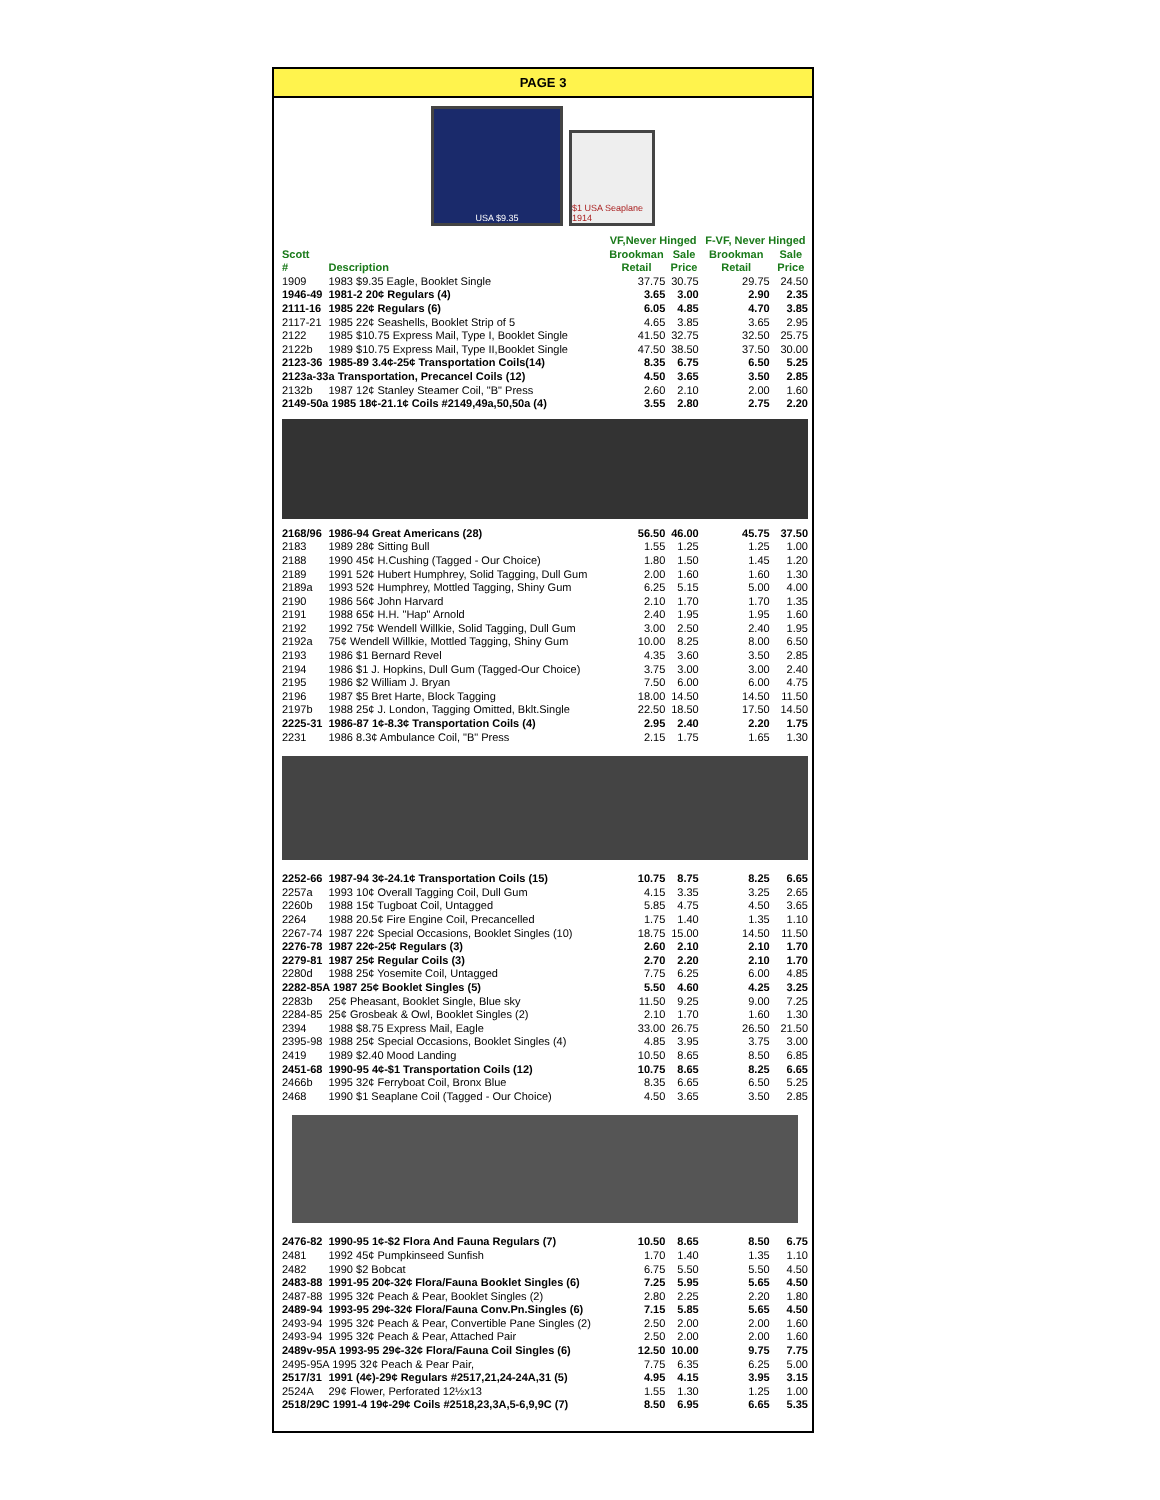PAGE 3
USA $9.35
$1 USA Seaplane 1914
| | | VF,Never Hinged | | F-VF, Never Hinged | |
| --- | --- | --- | --- | --- | --- |
| Scott | | Brookman | Sale | Brookman | Sale |
| # | Description | Retail | Price | Retail | Price |
| 1909 | 1983 $9.35 Eagle, Booklet Single | 37.75 | 30.75 | 29.75 | 24.50 |
| 1946-49 | 1981-2 20¢ Regulars (4) | 3.65 | 3.00 | 2.90 | 2.35 |
| 2111-16 | 1985 22¢ Regulars (6) | 6.05 | 4.85 | 4.70 | 3.85 |
| 2117-21 | 1985 22¢ Seashells, Booklet Strip of 5 | 4.65 | 3.85 | 3.65 | 2.95 |
| 2122 | 1985 $10.75 Express Mail, Type I, Booklet Single | 41.50 | 32.75 | 32.50 | 25.75 |
| 2122b | 1989 $10.75 Express Mail, Type II,Booklet Single | 47.50 | 38.50 | 37.50 | 30.00 |
| 2123-36 | 1985-89 3.4¢-25¢ Transportation Coils(14) | 8.35 | 6.75 | 6.50 | 5.25 |
| 2123a-33a Transportation, Precancel Coils (12) | | 4.50 | 3.65 | 3.50 | 2.85 |
| 2132b | 1987 12¢ Stanley Steamer Coil, "B" Press | 2.60 | 2.10 | 2.00 | 1.60 |
| 2149-50a 1985 18¢-21.1¢ Coils #2149,49a,50,50a (4) | | 3.55 | 2.80 | 2.75 | 2.20 |
| 2168/96 | 1986-94 Great Americans (28) | 56.50 | 46.00 | 45.75 | 37.50 |
| 2183 | 1989 28¢ Sitting Bull | 1.55 | 1.25 | 1.25 | 1.00 |
| 2188 | 1990 45¢ H.Cushing (Tagged - Our Choice) | 1.80 | 1.50 | 1.45 | 1.20 |
| 2189 | 1991 52¢ Hubert Humphrey, Solid Tagging, Dull Gum | 2.00 | 1.60 | 1.60 | 1.30 |
| 2189a | 1993 52¢ Humphrey, Mottled Tagging, Shiny Gum | 6.25 | 5.15 | 5.00 | 4.00 |
| 2190 | 1986 56¢ John Harvard | 2.10 | 1.70 | 1.70 | 1.35 |
| 2191 | 1988 65¢ H.H. "Hap" Arnold | 2.40 | 1.95 | 1.95 | 1.60 |
| 2192 | 1992 75¢ Wendell Willkie, Solid Tagging, Dull Gum | 3.00 | 2.50 | 2.40 | 1.95 |
| 2192a | 75¢ Wendell Willkie, Mottled Tagging, Shiny Gum | 10.00 | 8.25 | 8.00 | 6.50 |
| 2193 | 1986 $1 Bernard Revel | 4.35 | 3.60 | 3.50 | 2.85 |
| 2194 | 1986 $1 J. Hopkins, Dull Gum (Tagged-Our Choice) | 3.75 | 3.00 | 3.00 | 2.40 |
| 2195 | 1986 $2 William J. Bryan | 7.50 | 6.00 | 6.00 | 4.75 |
| 2196 | 1987 $5 Bret Harte, Block Tagging | 18.00 | 14.50 | 14.50 | 11.50 |
| 2197b | 1988 25¢ J. London, Tagging Omitted, Bklt.Single | 22.50 | 18.50 | 17.50 | 14.50 |
| 2225-31 | 1986-87 1¢-8.3¢ Transportation Coils (4) | 2.95 | 2.40 | 2.20 | 1.75 |
| 2231 | 1986 8.3¢ Ambulance Coil, "B" Press | 2.15 | 1.75 | 1.65 | 1.30 |
| 2252-66 | 1987-94 3¢-24.1¢ Transportation Coils (15) | 10.75 | 8.75 | 8.25 | 6.65 |
| 2257a | 1993 10¢ Overall Tagging Coil, Dull Gum | 4.15 | 3.35 | 3.25 | 2.65 |
| 2260b | 1988 15¢ Tugboat Coil, Untagged | 5.85 | 4.75 | 4.50 | 3.65 |
| 2264 | 1988 20.5¢ Fire Engine Coil, Precancelled | 1.75 | 1.40 | 1.35 | 1.10 |
| 2267-74 | 1987 22¢ Special Occasions, Booklet Singles (10) | 18.75 | 15.00 | 14.50 | 11.50 |
| 2276-78 | 1987 22¢-25¢ Regulars (3) | 2.60 | 2.10 | 2.10 | 1.70 |
| 2279-81 | 1987 25¢ Regular Coils (3) | 2.70 | 2.20 | 2.10 | 1.70 |
| 2280d | 1988 25¢ Yosemite Coil, Untagged | 7.75 | 6.25 | 6.00 | 4.85 |
| 2282-85A 1987 25¢ Booklet Singles (5) | | 5.50 | 4.60 | 4.25 | 3.25 |
| 2283b | 25¢ Pheasant, Booklet Single, Blue sky | 11.50 | 9.25 | 9.00 | 7.25 |
| 2284-85 | 25¢ Grosbeak & Owl, Booklet Singles (2) | 2.10 | 1.70 | 1.60 | 1.30 |
| 2394 | 1988 $8.75 Express Mail, Eagle | 33.00 | 26.75 | 26.50 | 21.50 |
| 2395-98 | 1988 25¢ Special Occasions, Booklet Singles (4) | 4.85 | 3.95 | 3.75 | 3.00 |
| 2419 | 1989 $2.40 Mood Landing | 10.50 | 8.65 | 8.50 | 6.85 |
| 2451-68 | 1990-95 4¢-$1 Transportation Coils (12) | 10.75 | 8.65 | 8.25 | 6.65 |
| 2466b | 1995 32¢ Ferryboat Coil, Bronx Blue | 8.35 | 6.65 | 6.50 | 5.25 |
| 2468 | 1990 $1 Seaplane Coil (Tagged - Our Choice) | 4.50 | 3.65 | 3.50 | 2.85 |
| 2476-82 | 1990-95 1¢-$2 Flora And Fauna Regulars (7) | 10.50 | 8.65 | 8.50 | 6.75 |
| 2481 | 1992 45¢ Pumpkinseed Sunfish | 1.70 | 1.40 | 1.35 | 1.10 |
| 2482 | 1990 $2 Bobcat | 6.75 | 5.50 | 5.50 | 4.50 |
| 2483-88 | 1991-95 20¢-32¢ Flora/Fauna Booklet Singles (6) | 7.25 | 5.95 | 5.65 | 4.50 |
| 2487-88 | 1995 32¢ Peach & Pear, Booklet Singles (2) | 2.80 | 2.25 | 2.20 | 1.80 |
| 2489-94 | 1993-95 29¢-32¢ Flora/Fauna Conv.Pn.Singles (6) | 7.15 | 5.85 | 5.65 | 4.50 |
| 2493-94 | 1995 32¢ Peach & Pear, Convertible Pane Singles (2) | 2.50 | 2.00 | 2.00 | 1.60 |
| 2493-94 | 1995 32¢ Peach & Pear, Attached Pair | 2.50 | 2.00 | 2.00 | 1.60 |
| 2489v-95A 1993-95 29¢-32¢ Flora/Fauna Coil Singles (6) | | 12.50 | 10.00 | 9.75 | 7.75 |
| 2495-95A 1995 32¢ Peach & Pear Pair, | | 7.75 | 6.35 | 6.25 | 5.00 |
| 2517/31 | 1991 (4¢)-29¢ Regulars #2517,21,24-24A,31 (5) | 4.95 | 4.15 | 3.95 | 3.15 |
| 2524A | 29¢ Flower, Perforated 12½x13 | 1.55 | 1.30 | 1.25 | 1.00 |
| 2518/29C 1991-4 19¢-29¢ Coils #2518,23,3A,5-6,9,9C (7) | | 8.50 | 6.95 | 6.65 | 5.35 |